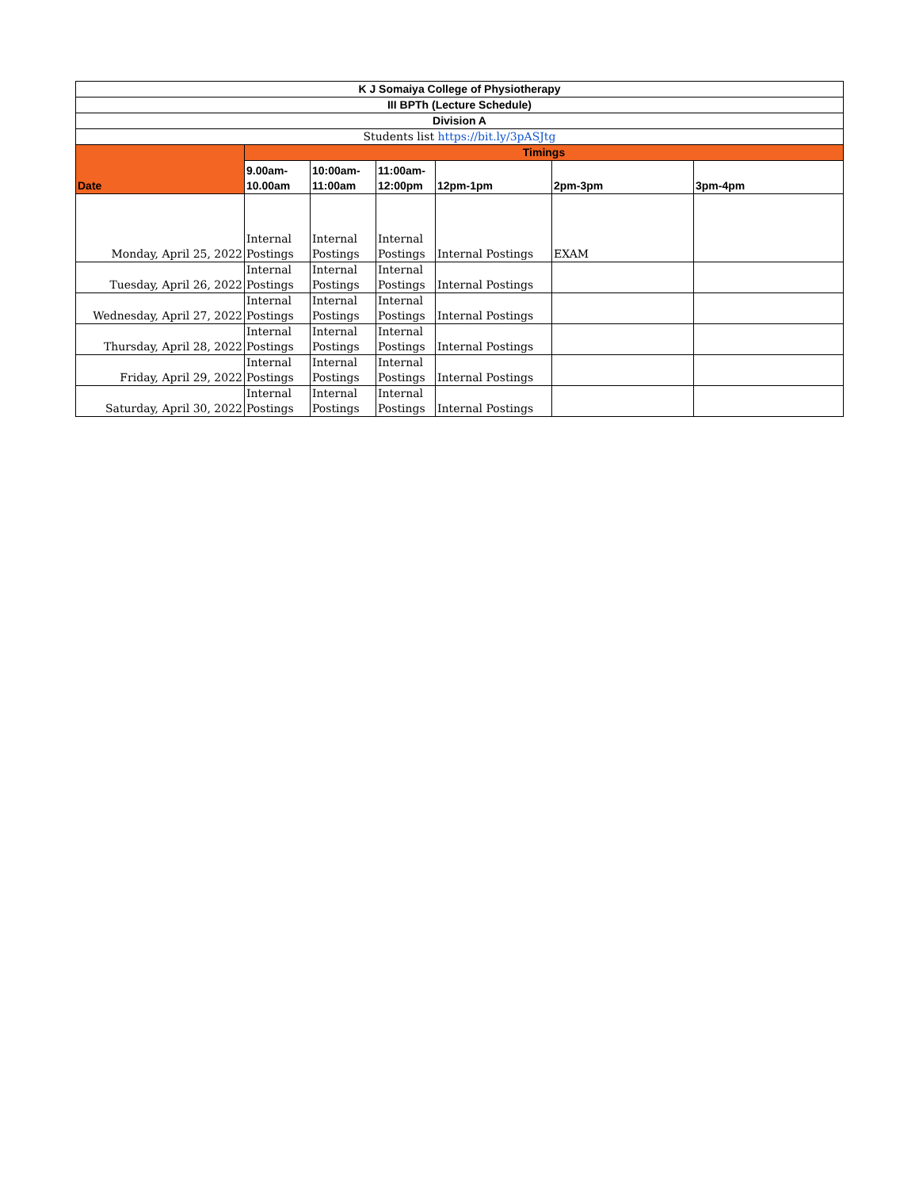| K J Somaiya College of Physiotherapy | | | | | | |
| --- | --- | --- | --- | --- | --- | --- |
| III BPTh (Lecture Schedule) | | | | | | |
| Division A | | | | | | |
| Students list https://bit.ly/3pASJtg | | | | | | |
| Date | Timings | | | | | |
| | 9.00am- 10.00am | 10:00am- 11:00am | 11:00am- 12:00pm | 12pm-1pm | 2pm-3pm | 3pm-4pm |
| Monday, April 25, 2022 | Internal Postings | Internal Postings | Internal Postings | Internal Postings | EXAM | |
| Tuesday, April 26, 2022 | Internal Postings | Internal Postings | Internal Postings | Internal Postings | | |
| Wednesday, April 27, 2022 | Internal Postings | Internal Postings | Internal Postings | Internal Postings | | |
| Thursday, April 28, 2022 | Internal Postings | Internal Postings | Internal Postings | Internal Postings | | |
| Friday, April 29, 2022 | Internal Postings | Internal Postings | Internal Postings | Internal Postings | | |
| Saturday, April 30, 2022 | Internal Postings | Internal Postings | Internal Postings | Internal Postings | | |